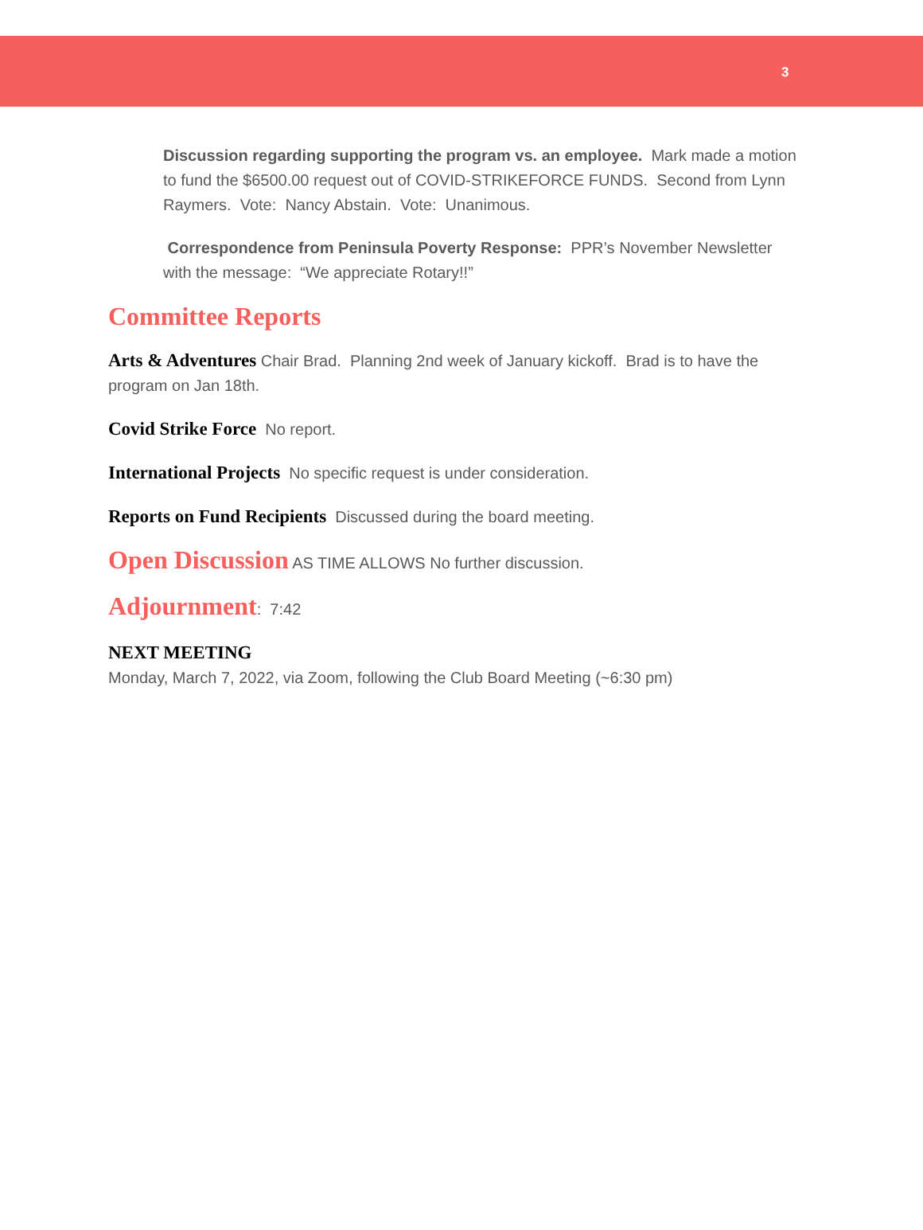3
Discussion regarding supporting the program vs. an employee. Mark made a motion to fund the $6500.00 request out of COVID-STRIKEFORCE FUNDS. Second from Lynn Raymers. Vote: Nancy Abstain. Vote: Unanimous.
Correspondence from Peninsula Poverty Response: PPR’s November Newsletter with the message: “We appreciate Rotary!!”
Committee Reports
Arts & Adventures Chair Brad. Planning 2nd week of January kickoff. Brad is to have the program on Jan 18th.
Covid Strike Force No report.
International Projects No specific request is under consideration.
Reports on Fund Recipients Discussed during the board meeting.
Open Discussion AS TIME ALLOWS No further discussion.
Adjournment: 7:42
NEXT MEETING
Monday, March 7, 2022, via Zoom, following the Club Board Meeting (~6:30 pm)